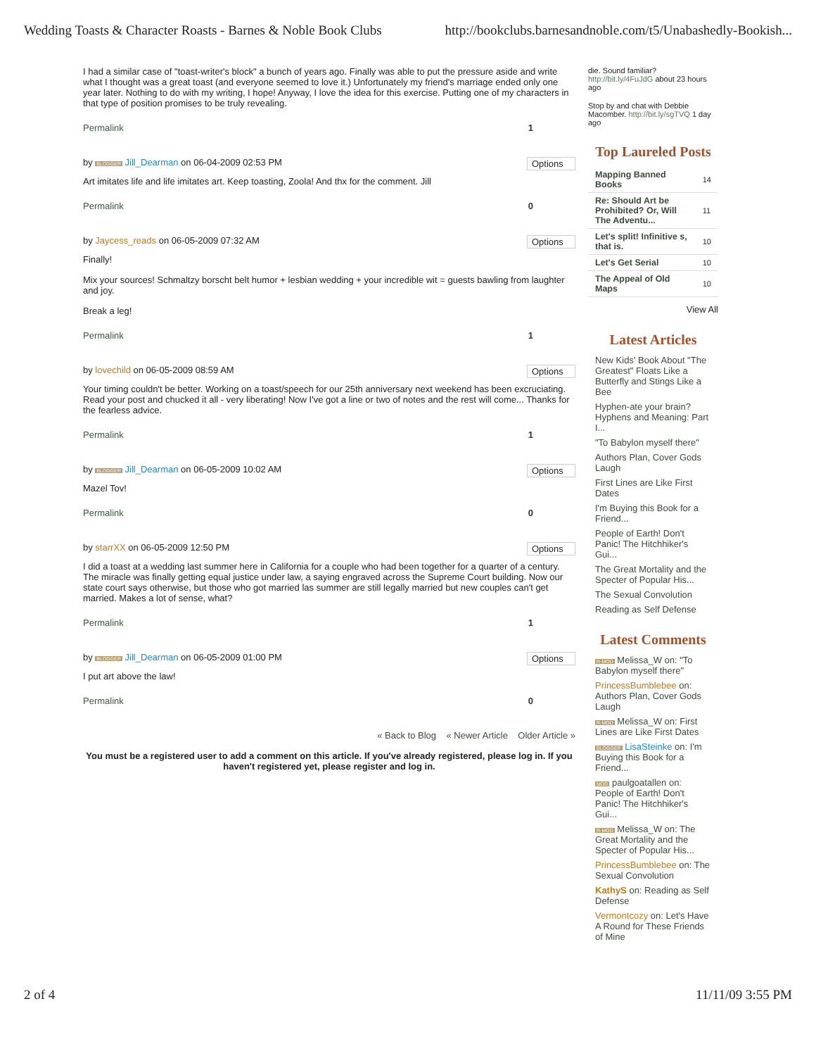Wedding Toasts & Character Roasts - Barnes & Noble Book Clubs http://bookclubs.barnesandnoble.com/t5/Unabashedly-Bookish...
I had a similar case of "toast-writer's block" a bunch of years ago. Finally was able to put the pressure aside and write what I thought was a great toast (and everyone seemed to love it.) Unfortunately my friend's marriage ended only one year later. Nothing to do with my writing, I hope! Anyway, I love the idea for this exercise. Putting one of my characters in that type of position promises to be truly revealing.
Permalink 1
by BLOGGER Jill_Dearman on 06-04-2009 02:53 PM Options
Art imitates life and life imitates art. Keep toasting, Zoola! And thx for the comment. Jill
Permalink 0
by Jaycess_reads on 06-05-2009 07:32 AM Options
Finally!
Mix your sources! Schmaltzy borscht belt humor + lesbian wedding + your incredible wit = guests bawling from laughter and joy.
Break a leg!
Permalink 1
by lovechild on 06-05-2009 08:59 AM Options
Your timing couldn't be better. Working on a toast/speech for our 25th anniversary next weekend has been excruciating. Read your post and chucked it all - very liberating! Now I've got a line or two of notes and the rest will come... Thanks for the fearless advice.
Permalink 1
by BLOGGER Jill_Dearman on 06-05-2009 10:02 AM Options
Mazel Tov!
Permalink 0
by starrXX on 06-05-2009 12:50 PM Options
I did a toast at a wedding last summer here in California for a couple who had been together for a quarter of a century. The miracle was finally getting equal justice under law, a saying engraved across the Supreme Court building. Now our state court says otherwise, but those who got married las summer are still legally married but new couples can't get married. Makes a lot of sense, what?
Permalink 1
by BLOGGER Jill_Dearman on 06-05-2009 01:00 PM Options
I put art above the law!
Permalink 0
« Back to Blog « Newer Article Older Article »
You must be a registered user to add a comment on this article. If you've already registered, please log in. If you haven't registered yet, please register and log in.
die. Sound familiar? http://bit.ly/4FuJdG about 23 hours ago
Stop by and chat with Debbie Macomber. http://bit.ly/sgTVQ 1 day ago
Top Laureled Posts
| Mapping Banned Books | 14 |
| Re: Should Art be Prohibited? Or, Will The Adventu... | 11 |
| Let's split! Infinitive s, that is. | 10 |
| Let's Get Serial | 10 |
| The Appeal of Old Maps | 10 |
View All
Latest Articles
New Kids' Book About "The Greatest" Floats Like a Butterfly and Stings Like a Bee
Hyphen-ate your brain? Hyphens and Meaning: Part I...
"To Babylon myself there"
Authors Plan, Cover Gods Laugh
First Lines are Like First Dates
I'm Buying this Book for a Friend...
People of Earth! Don't Panic! The Hitchhiker's Gui...
The Great Mortality and the Specter of Popular His...
The Sexual Convolution
Reading as Self Defense
Latest Comments
R-MOD Melissa_W on: "To Babylon myself there"
PrincessBumblebee on: Authors Plan, Cover Gods Laugh
R-MOD Melissa_W on: First Lines are Like First Dates
BLOGGER LisaSteinke on: I'm Buying this Book for a Friend...
MOD paulgoatallen on: People of Earth! Don't Panic! The Hitchhiker's Gui...
R-MOD Melissa_W on: The Great Mortality and the Specter of Popular His...
PrincessBumblebee on: The Sexual Convolution
KathyS on: Reading as Self Defense
Vermontcozy on: Let's Have A Round for These Friends of Mine
2 of 4 11/11/09 3:55 PM